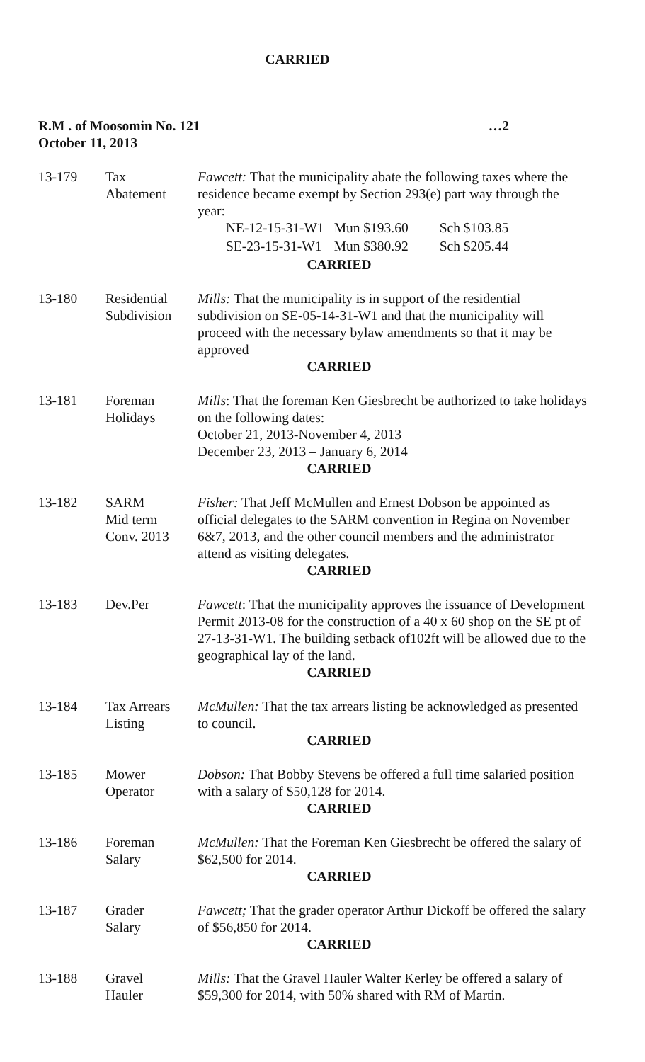CARRIED
R.M . of Moosomin No. 121 …2
October 11, 2013
13-179 Tax
Abatement
Fawcett: That the municipality abate the following taxes where the residence became exempt by Section 293(e) part way through the year:
| NE-12-15-31-W1 | Mun $193.60 | Sch $103.85 |
| SE-23-15-31-W1 | Mun $380.92 | Sch $205.44 |
CARRIED
13-180 Residential
Subdivision
Mills: That the municipality is in support of the residential subdivision on SE-05-14-31-W1 and that the municipality will proceed with the necessary bylaw amendments so that it may be approved
CARRIED
13-181 Foreman
Holidays
Mills: That the foreman Ken Giesbrecht be authorized to take holidays on the following dates:
October 21, 2013-November 4, 2013
December 23, 2013 – January 6, 2014
CARRIED
13-182 SARM
Mid term
Conv. 2013
Fisher: That Jeff McMullen and Ernest Dobson be appointed as official delegates to the SARM convention in Regina on November 6&7, 2013, and the other council members and the administrator attend as visiting delegates.
CARRIED
13-183 Dev.Per Fawcett: That the municipality approves the issuance of Development Permit 2013-08 for the construction of a 40 x 60 shop on the SE pt of 27-13-31-W1. The building setback of102ft will be allowed due to the geographical lay of the land.
CARRIED
13-184 Tax Arrears
Listing
McMullen: That the tax arrears listing be acknowledged as presented to council.
CARRIED
13-185 Mower
Operator
Dobson: That Bobby Stevens be offered a full time salaried position with a salary of $50,128 for 2014.
CARRIED
13-186 Foreman
Salary
McMullen: That the Foreman Ken Giesbrecht be offered the salary of $62,500 for 2014.
CARRIED
13-187 Grader
Salary
Fawcett; That the grader operator Arthur Dickoff be offered the salary of $56,850 for 2014.
CARRIED
13-188 Gravel
Hauler
Mills: That the Gravel Hauler Walter Kerley be offered a salary of $59,300 for 2014, with 50% shared with RM of Martin.